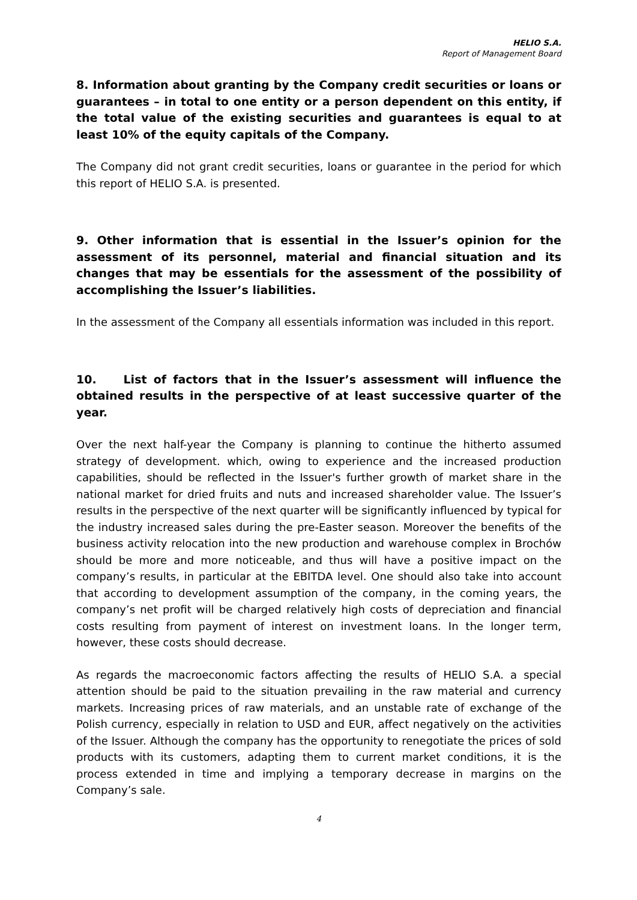HELIO S.A.
Report of Management Board
8. Information about granting by the Company credit securities or loans or guarantees – in total to one entity or a person dependent on this entity, if the total value of the existing securities and guarantees is equal to at least 10% of the equity capitals of the Company.
The Company did not grant credit securities, loans or guarantee in the period for which this report of HELIO S.A. is presented.
9. Other information that is essential in the Issuer’s opinion for the assessment of its personnel, material and financial situation and its changes that may be essentials for the assessment of the possibility of accomplishing the Issuer’s liabilities.
In the assessment of the Company all essentials information was included in this report.
10. List of factors that in the Issuer’s assessment will influence the obtained results in the perspective of at least successive quarter of the year.
Over the next half-year the Company is planning to continue the hitherto assumed strategy of development. which, owing to experience and the increased production capabilities, should be reflected in the Issuer's further growth of market share in the national market for dried fruits and nuts and increased shareholder value. The Issuer’s results in the perspective of the next quarter will be significantly influenced by typical for the industry increased sales during the pre-Easter season. Moreover the benefits of the business activity relocation into the new production and warehouse complex in Brochów should be more and more noticeable, and thus will have a positive impact on the company’s results, in particular at the EBITDA level. One should also take into account that according to development assumption of the company, in the coming years, the company’s net profit will be charged relatively high costs of depreciation and financial costs resulting from payment of interest on investment loans. In the longer term, however, these costs should decrease.
As regards the macroeconomic factors affecting the results of HELIO S.A. a special attention should be paid to the situation prevailing in the raw material and currency markets. Increasing prices of raw materials, and an unstable rate of exchange of the Polish currency, especially in relation to USD and EUR, affect negatively on the activities of the Issuer. Although the company has the opportunity to renegotiate the prices of sold products with its customers, adapting them to current market conditions, it is the process extended in time and implying a temporary decrease in margins on the Company’s sale.
4